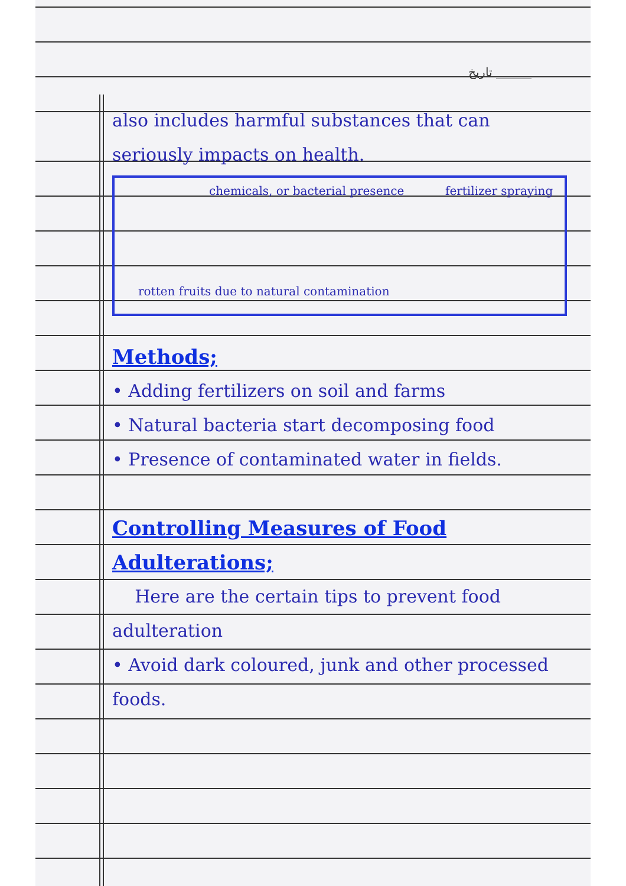تاریخ ______
also includes harmful substances that can seriously impacts on health.
chemicals, or bacterial presence
fertilizer spraying
rotten fruits due to natural contamination
Methods;
• Adding fertilizers on soil and farms
• Natural bacteria start decomposing food
• Presence of contaminated water in fields.
Controlling Measures of Food Adulterations;
Here are the certain tips to prevent food adulteration
• Avoid dark coloured, junk and other processed foods.